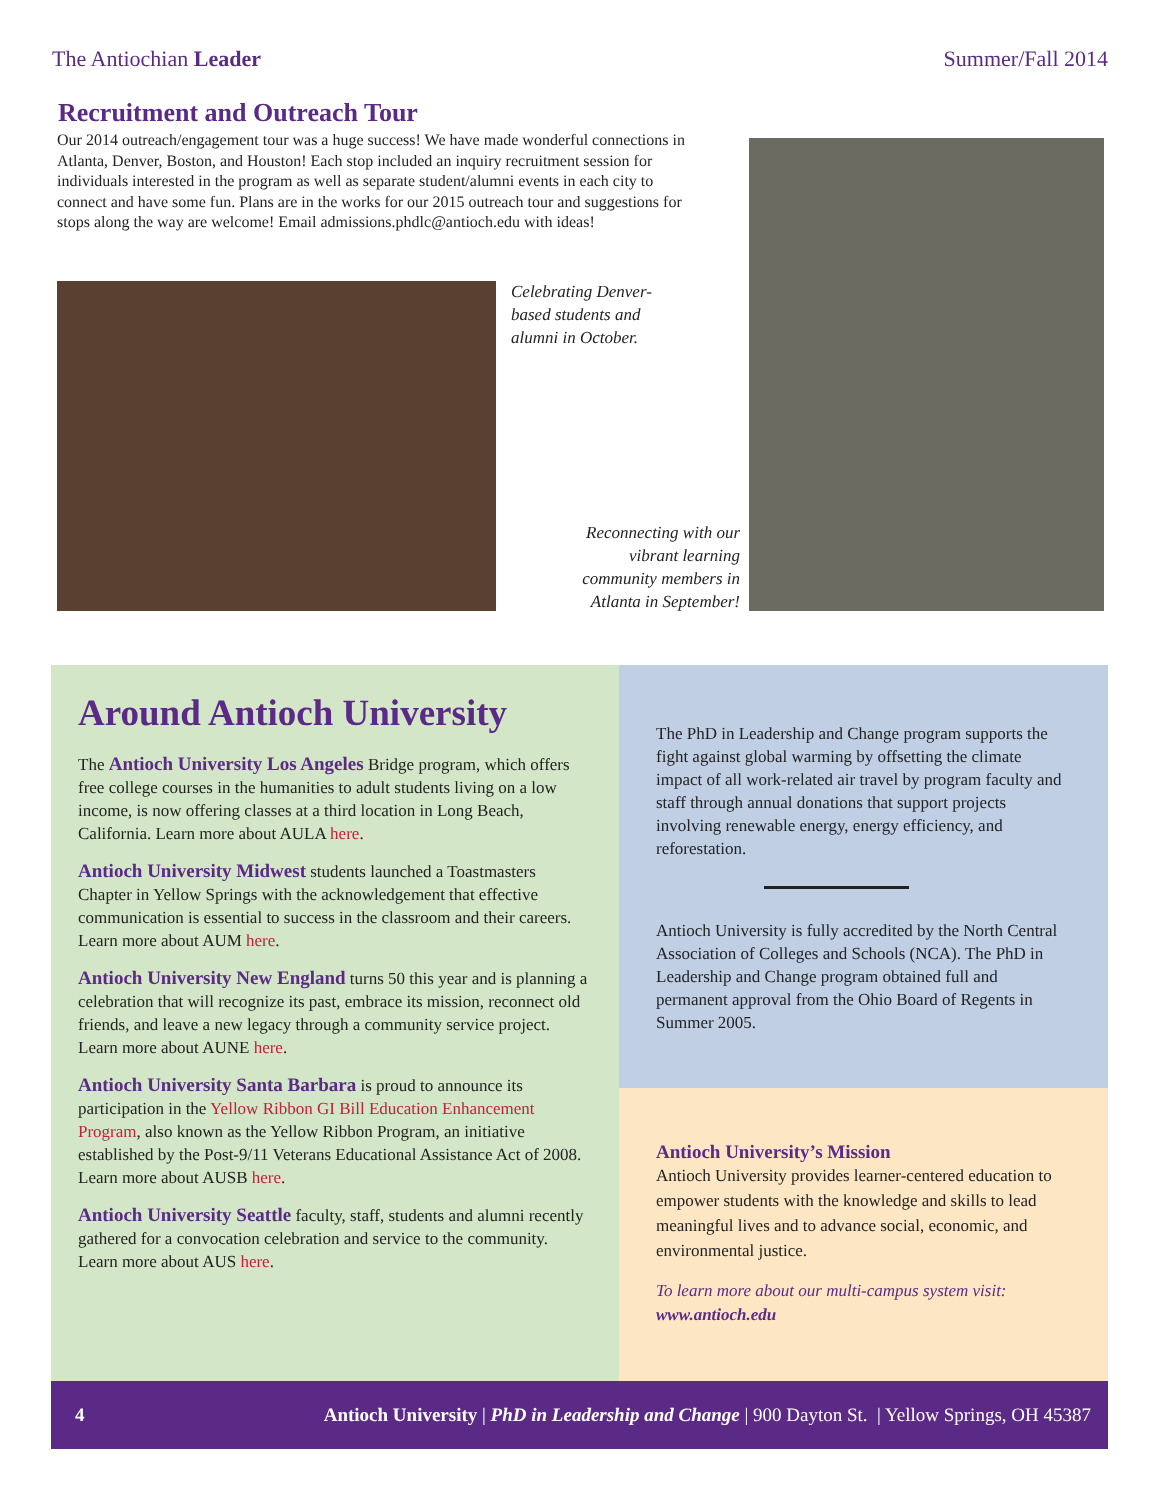The Antiochian Leader Summer/Fall 2014
Recruitment and Outreach Tour
Our 2014 outreach/engagement tour was a huge success! We have made wonderful connections in Atlanta, Denver, Boston, and Houston! Each stop included an inquiry recruitment session for individuals interested in the program as well as separate student/alumni events in each city to connect and have some fun. Plans are in the works for our 2015 outreach tour and suggestions for stops along the way are welcome! Email admissions.phdlc@antioch.edu with ideas!
Celebrating Denver-based students and alumni in October.
Reconnecting with our vibrant learning community members in Atlanta in September!
Around Antioch University
The Antioch University Los Angeles Bridge program, which offers free college courses in the humanities to adult students living on a low income, is now offering classes at a third location in Long Beach, California. Learn more about AULA here.
Antioch University Midwest students launched a Toastmasters Chapter in Yellow Springs with the acknowledgement that effective communication is essential to success in the classroom and their careers. Learn more about AUM here.
Antioch University New England turns 50 this year and is planning a celebration that will recognize its past, embrace its mission, reconnect old friends, and leave a new legacy through a community service project. Learn more about AUNE here.
Antioch University Santa Barbara is proud to announce its participation in the Yellow Ribbon GI Bill Education Enhancement Program, also known as the Yellow Ribbon Program, an initiative established by the Post-9/11 Veterans Educational Assistance Act of 2008. Learn more about AUSB here.
Antioch University Seattle faculty, staff, students and alumni recently gathered for a convocation celebration and service to the community. Learn more about AUS here.
The PhD in Leadership and Change program supports the fight against global warming by offsetting the climate impact of all work-related air travel by program faculty and staff through annual donations that support projects involving renewable energy, energy efficiency, and reforestation.
Antioch University is fully accredited by the North Central Association of Colleges and Schools (NCA). The PhD in Leadership and Change program obtained full and permanent approval from the Ohio Board of Regents in Summer 2005.
Antioch University’s Mission
Antioch University provides learner-centered education to empower students with the knowledge and skills to lead meaningful lives and to advance social, economic, and environmental justice.
To learn more about our multi-campus system visit: www.antioch.edu
4 Antioch University | PhD in Leadership and Change | 900 Dayton St. | Yellow Springs, OH 45387